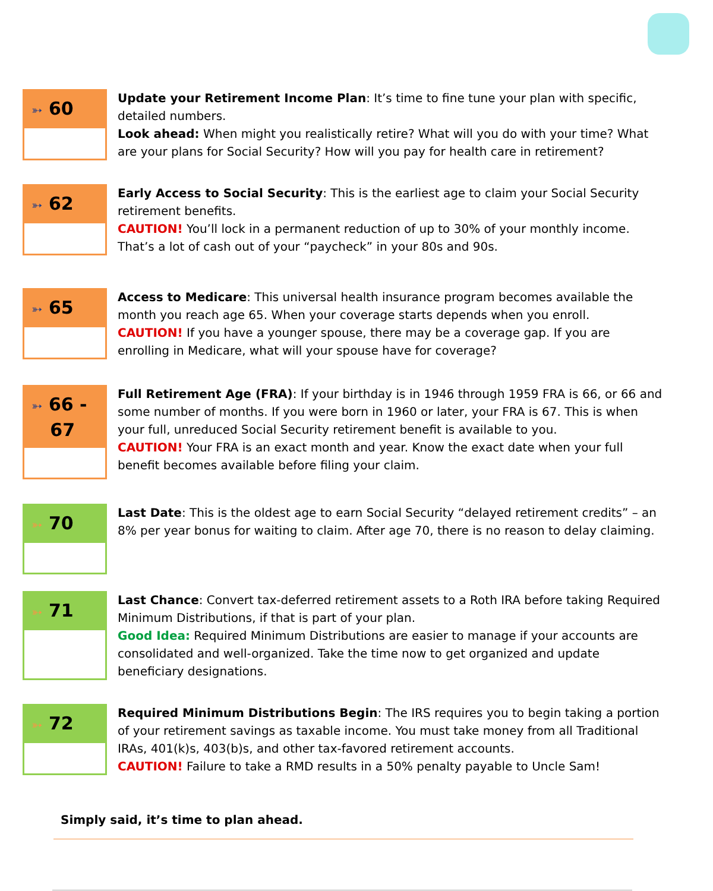➳ 60
Update your Retirement Income Plan: It’s time to fine tune your plan with specific, detailed numbers.
Look ahead: When might you realistically retire? What will you do with your time? What are your plans for Social Security? How will you pay for health care in retirement?
➳ 62
Early Access to Social Security: This is the earliest age to claim your Social Security retirement benefits.
CAUTION! You’ll lock in a permanent reduction of up to 30% of your monthly income. That’s a lot of cash out of your “paycheck” in your 80s and 90s.
➳ 65
Access to Medicare: This universal health insurance program becomes available the month you reach age 65. When your coverage starts depends when you enroll.
CAUTION! If you have a younger spouse, there may be a coverage gap. If you are enrolling in Medicare, what will your spouse have for coverage?
➳ 66 -
67
Full Retirement Age (FRA): If your birthday is in 1946 through 1959 FRA is 66, or 66 and some number of months. If you were born in 1960 or later, your FRA is 67. This is when your full, unreduced Social Security retirement benefit is available to you.
CAUTION! Your FRA is an exact month and year. Know the exact date when your full benefit becomes available before filing your claim.
➳ 70
Last Date: This is the oldest age to earn Social Security “delayed retirement credits” – an 8% per year bonus for waiting to claim. After age 70, there is no reason to delay claiming.
➳ 71
Last Chance: Convert tax-deferred retirement assets to a Roth IRA before taking Required Minimum Distributions, if that is part of your plan.
Good Idea: Required Minimum Distributions are easier to manage if your accounts are consolidated and well-organized. Take the time now to get organized and update beneficiary designations.
➳ 72
Required Minimum Distributions Begin: The IRS requires you to begin taking a portion of your retirement savings as taxable income. You must take money from all Traditional IRAs, 401(k)s, 403(b)s, and other tax-favored retirement accounts.
CAUTION! Failure to take a RMD results in a 50% penalty payable to Uncle Sam!
Simply said, it’s time to plan ahead.